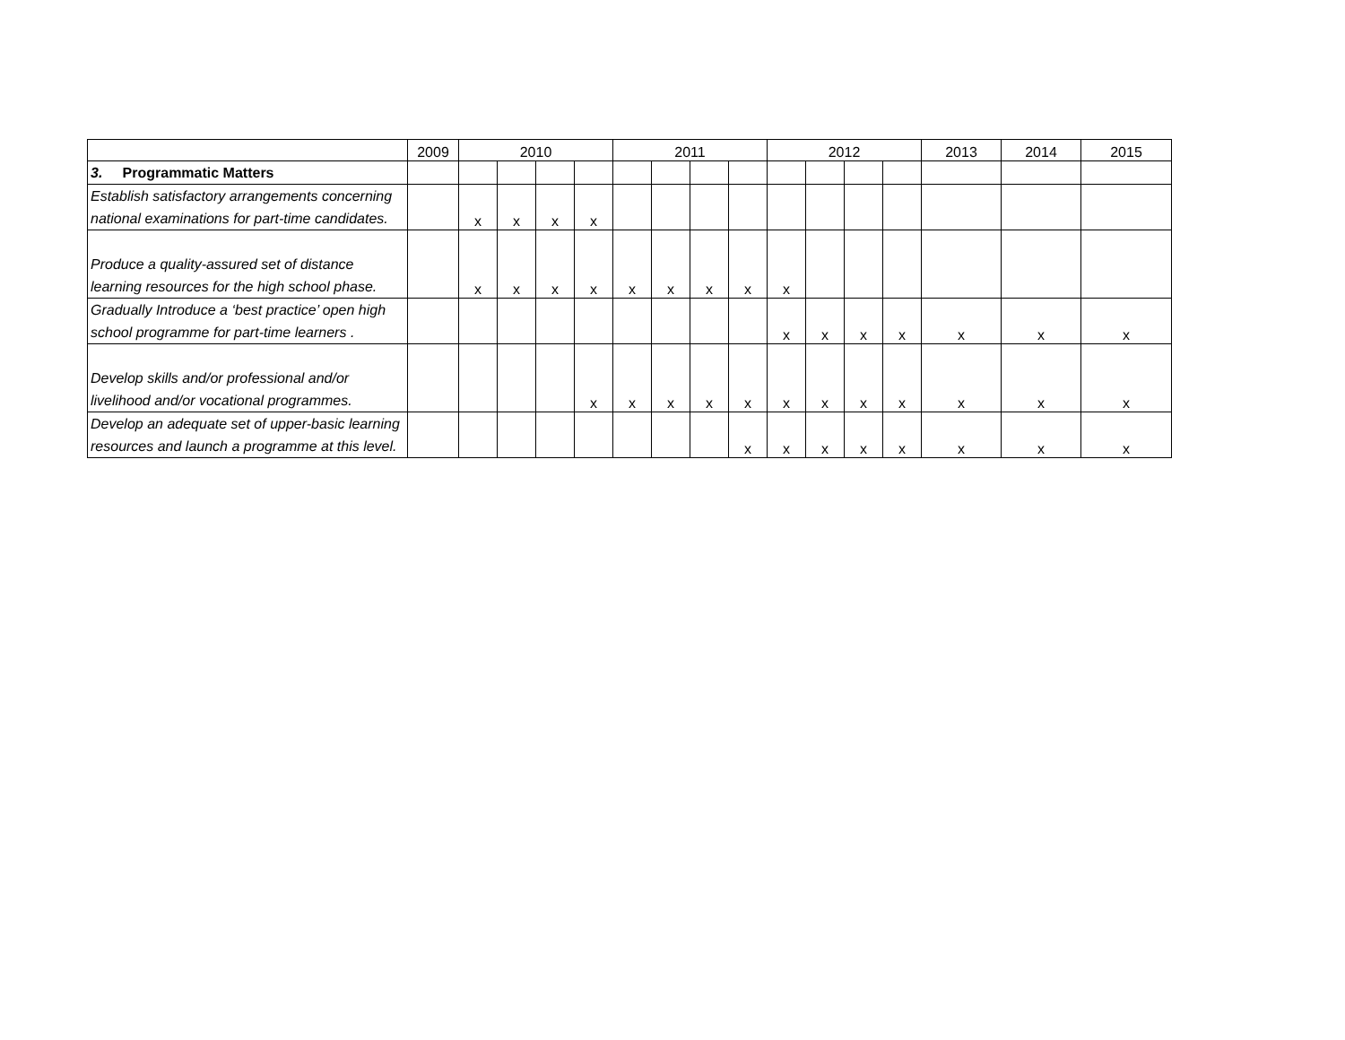| | 2009 | 2010 | | | | 2011 | | | | 2012 | | | | 2013 | 2014 | 2015 |
| --- | --- | --- | --- | --- | --- | --- | --- | --- | --- | --- | --- | --- | --- | --- | --- | --- |
| 3. Programmatic Matters | | | | | | | | | | | | | | | | |
| Establish satisfactory arrangements concerning national examinations for part-time candidates. | | x | x | x | x | | | | | | | | | | | |
| Produce a quality-assured set of distance learning resources for the high school phase. | | x | x | x | x | x | x | x | x | x | | | | | | |
| Gradually Introduce a ‘best practice’ open high school programme for part-time learners . | | | | | | | | | | x | x | x | x | x | x | x |
| Develop skills and/or professional and/or livelihood and/or vocational programmes. | | | | | x | x | x | x | x | x | x | x | x | x | x | x |
| Develop an adequate set of upper-basic learning resources and launch a programme at this level. | | | | | | | | | x | x | x | x | x | x | x | x |